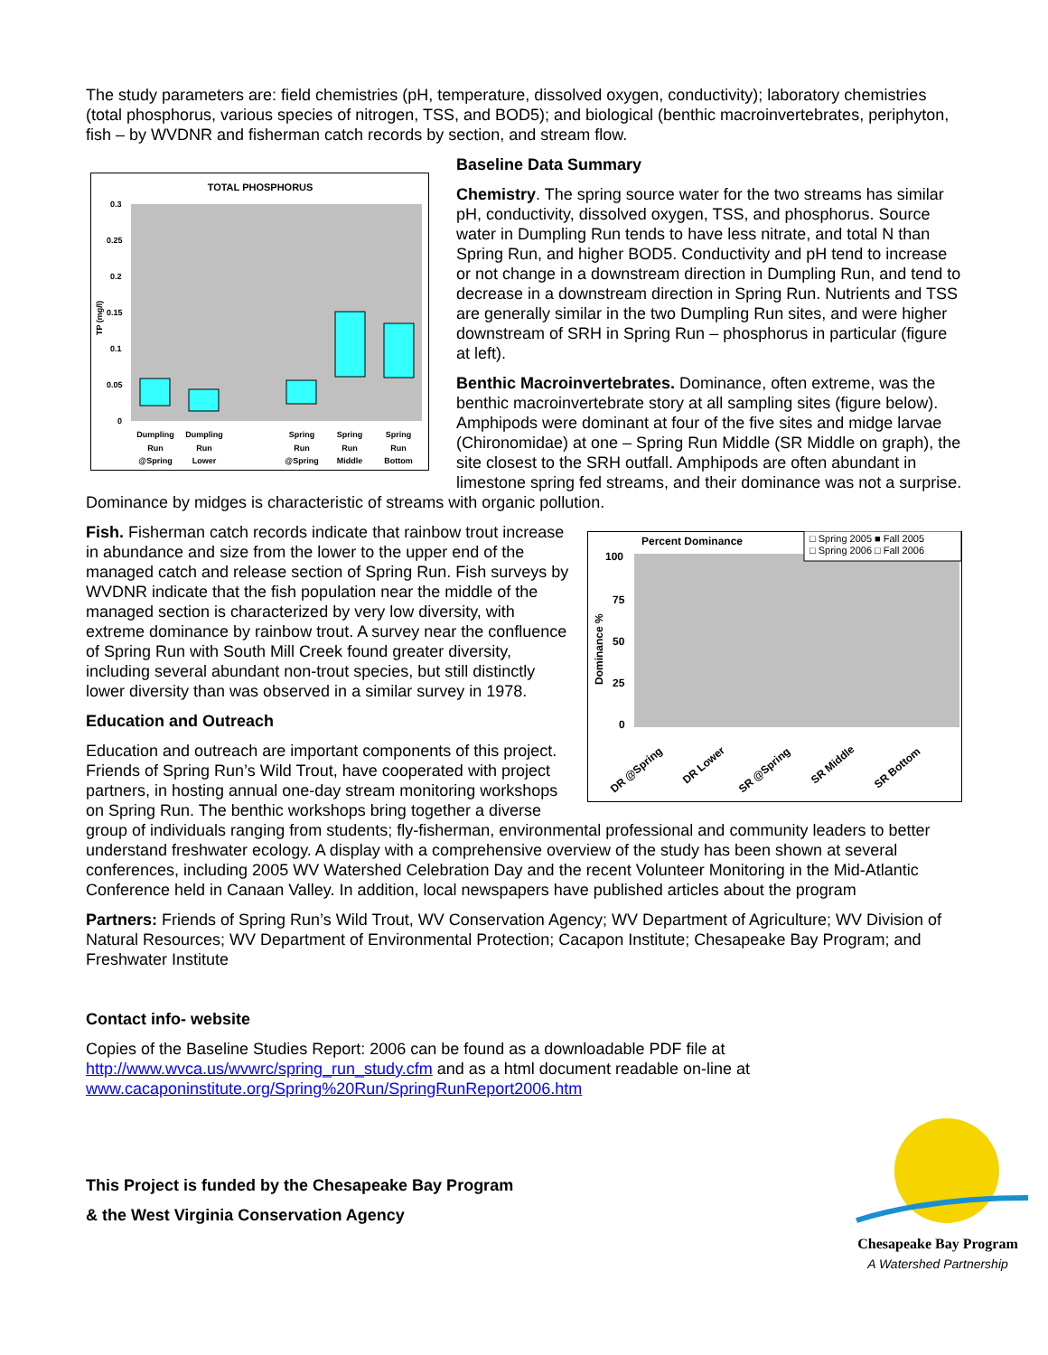The study parameters are: field chemistries (pH, temperature, dissolved oxygen, conductivity); laboratory chemistries (total phosphorus, various species of nitrogen, TSS, and BOD5); and biological (benthic macroinvertebrates, periphyton, fish – by WVDNR and fisherman catch records by section, and stream flow.
TOTAL PHOSPHORUS
0.3
0.25
0.2
0.15
0.1
0.05
0
TP (mg/l)
Dumpling
Run
@Spring
Dumpling
Run
Lower
Spring
Run
@Spring
Spring
Run
Middle
Spring
Run
Bottom
Baseline Data Summary
Chemistry. The spring source water for the two streams has similar pH, conductivity, dissolved oxygen, TSS, and phosphorus. Source water in Dumpling Run tends to have less nitrate, and total N than Spring Run, and higher BOD5. Conductivity and pH tend to increase or not change in a downstream direction in Dumpling Run, and tend to decrease in a downstream direction in Spring Run. Nutrients and TSS are generally similar in the two Dumpling Run sites, and were higher downstream of SRH in Spring Run – phosphorus in particular (figure at left).
Benthic Macroinvertebrates. Dominance, often extreme, was the benthic macroinvertebrate story at all sampling sites (figure below). Amphipods were dominant at four of the five sites and midge larvae (Chironomidae) at one – Spring Run Middle (SR Middle on graph), the site closest to the SRH outfall. Amphipods are often abundant in limestone spring fed streams, and their dominance was not a surprise. Dominance by midges is characteristic of streams with organic pollution.
Percent Dominance
100
75
50
25
0
Dominance %
DR @Spring
DR Lower
SR @Spring
SR Middle
SR Bottom
□ Spring 2005 ■ Fall 2005
□ Spring 2006 □ Fall 2006
Fish. Fisherman catch records indicate that rainbow trout increase in abundance and size from the lower to the upper end of the managed catch and release section of Spring Run. Fish surveys by WVDNR indicate that the fish population near the middle of the managed section is characterized by very low diversity, with extreme dominance by rainbow trout. A survey near the confluence of Spring Run with South Mill Creek found greater diversity, including several abundant non-trout species, but still distinctly lower diversity than was observed in a similar survey in 1978.
Education and Outreach
Education and outreach are important components of this project. Friends of Spring Run’s Wild Trout, have cooperated with project partners, in hosting annual one-day stream monitoring workshops on Spring Run. The benthic workshops bring together a diverse group of individuals ranging from students; fly-fisherman, environmental professional and community leaders to better understand freshwater ecology. A display with a comprehensive overview of the study has been shown at several conferences, including 2005 WV Watershed Celebration Day and the recent Volunteer Monitoring in the Mid-Atlantic Conference held in Canaan Valley. In addition, local newspapers have published articles about the program
Partners: Friends of Spring Run’s Wild Trout, WV Conservation Agency; WV Department of Agriculture; WV Division of Natural Resources; WV Department of Environmental Protection; Cacapon Institute; Chesapeake Bay Program; and Freshwater Institute
Contact info- website
Copies of the Baseline Studies Report: 2006 can be found as a downloadable PDF file at http://www.wvca.us/wvwrc/spring_run_study.cfm and as a html document readable on-line at www.cacaponinstitute.org/Spring%20Run/SpringRunReport2006.htm
This Project is funded by the Chesapeake Bay Program
& the West Virginia Conservation Agency
Chesapeake Bay Program
A Watershed Partnership